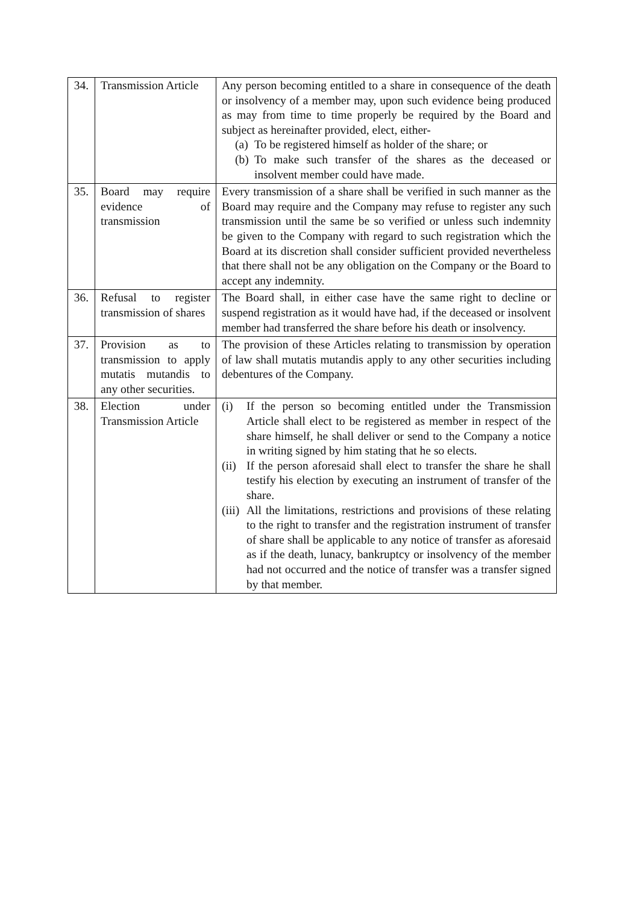| 34. | Transmission Article | Any person becoming entitled to a share in consequence of the death or insolvency of a member may, upon such evidence being produced as may from time to time properly be required by the Board and subject as hereinafter provided, elect, either- (a) To be registered himself as holder of the share; or (b) To make such transfer of the shares as the deceased or insolvent member could have made. |
| 35. | Board may require evidence of transmission | Every transmission of a share shall be verified in such manner as the Board may require and the Company may refuse to register any such transmission until the same be so verified or unless such indemnity be given to the Company with regard to such registration which the Board at its discretion shall consider sufficient provided nevertheless that there shall not be any obligation on the Company or the Board to accept any indemnity. |
| 36. | Refusal to register transmission of shares | The Board shall, in either case have the same right to decline or suspend registration as it would have had, if the deceased or insolvent member had transferred the share before his death or insolvency. |
| 37. | Provision as to transmission to apply mutatis mutandis to any other securities. | The provision of these Articles relating to transmission by operation of law shall mutatis mutandis apply to any other securities including debentures of the Company. |
| 38. | Election under Transmission Article | (i) If the person so becoming entitled under the Transmission Article shall elect to be registered as member in respect of the share himself, he shall deliver or send to the Company a notice in writing signed by him stating that he so elects. (ii) If the person aforesaid shall elect to transfer the share he shall testify his election by executing an instrument of transfer of the share. (iii) All the limitations, restrictions and provisions of these relating to the right to transfer and the registration instrument of transfer of share shall be applicable to any notice of transfer as aforesaid as if the death, lunacy, bankruptcy or insolvency of the member had not occurred and the notice of transfer was a transfer signed by that member. |